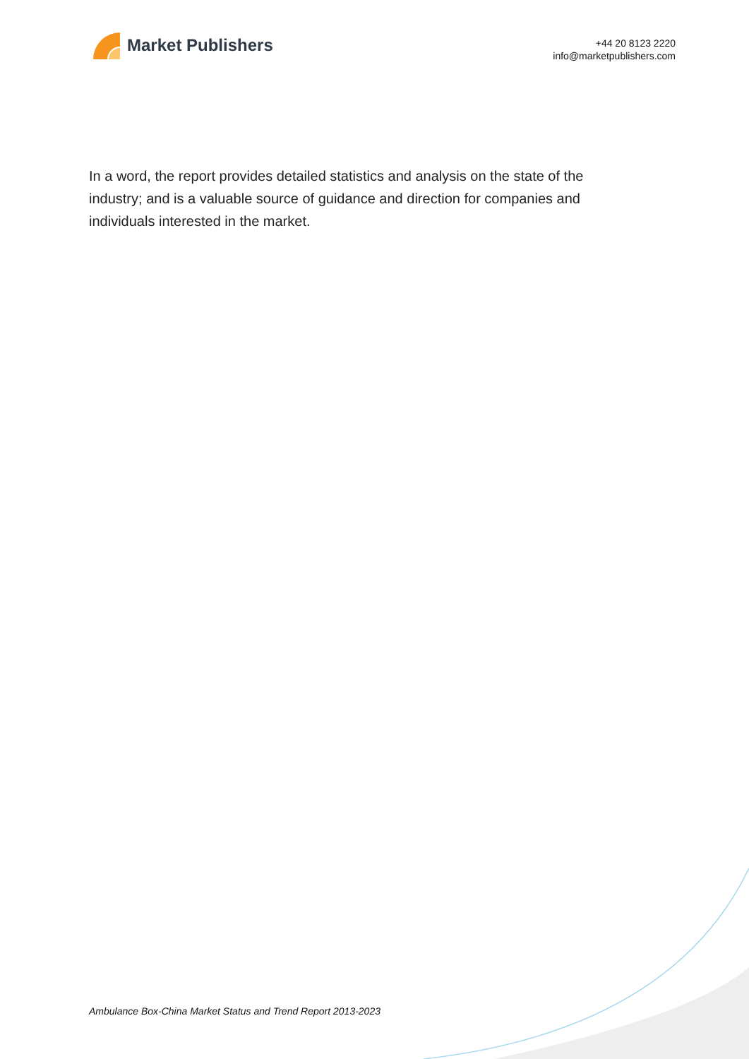Market Publishers
+44 20 8123 2220
info@marketpublishers.com
In a word, the report provides detailed statistics and analysis on the state of the industry; and is a valuable source of guidance and direction for companies and individuals interested in the market.
Ambulance Box-China Market Status and Trend Report 2013-2023